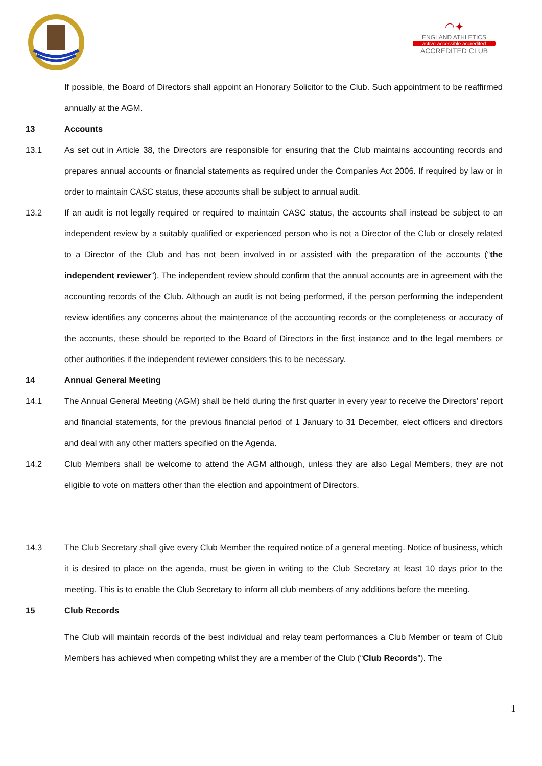◠✦
ENGLAND ATHLETICS
active accessible accredited
ACCREDITED CLUB
If possible, the Board of Directors shall appoint an Honorary Solicitor to the Club. Such appointment to be reaffirmed annually at the AGM.
13 Accounts
13.1 As set out in Article 38, the Directors are responsible for ensuring that the Club maintains accounting records and prepares annual accounts or financial statements as required under the Companies Act 2006. If required by law or in order to maintain CASC status, these accounts shall be subject to annual audit.
13.2 If an audit is not legally required or required to maintain CASC status, the accounts shall instead be subject to an independent review by a suitably qualified or experienced person who is not a Director of the Club or closely related to a Director of the Club and has not been involved in or assisted with the preparation of the accounts (“the independent reviewer”). The independent review should confirm that the annual accounts are in agreement with the accounting records of the Club. Although an audit is not being performed, if the person performing the independent review identifies any concerns about the maintenance of the accounting records or the completeness or accuracy of the accounts, these should be reported to the Board of Directors in the first instance and to the legal members or other authorities if the independent reviewer considers this to be necessary.
14 Annual General Meeting
14.1 The Annual General Meeting (AGM) shall be held during the first quarter in every year to receive the Directors’ report and financial statements, for the previous financial period of 1 January to 31 December, elect officers and directors and deal with any other matters specified on the Agenda.
14.2 Club Members shall be welcome to attend the AGM although, unless they are also Legal Members, they are not eligible to vote on matters other than the election and appointment of Directors.
14.3 The Club Secretary shall give every Club Member the required notice of a general meeting. Notice of business, which it is desired to place on the agenda, must be given in writing to the Club Secretary at least 10 days prior to the meeting. This is to enable the Club Secretary to inform all club members of any additions before the meeting.
15 Club Records
The Club will maintain records of the best individual and relay team performances a Club Member or team of Club Members has achieved when competing whilst they are a member of the Club (“Club Records”). The
1